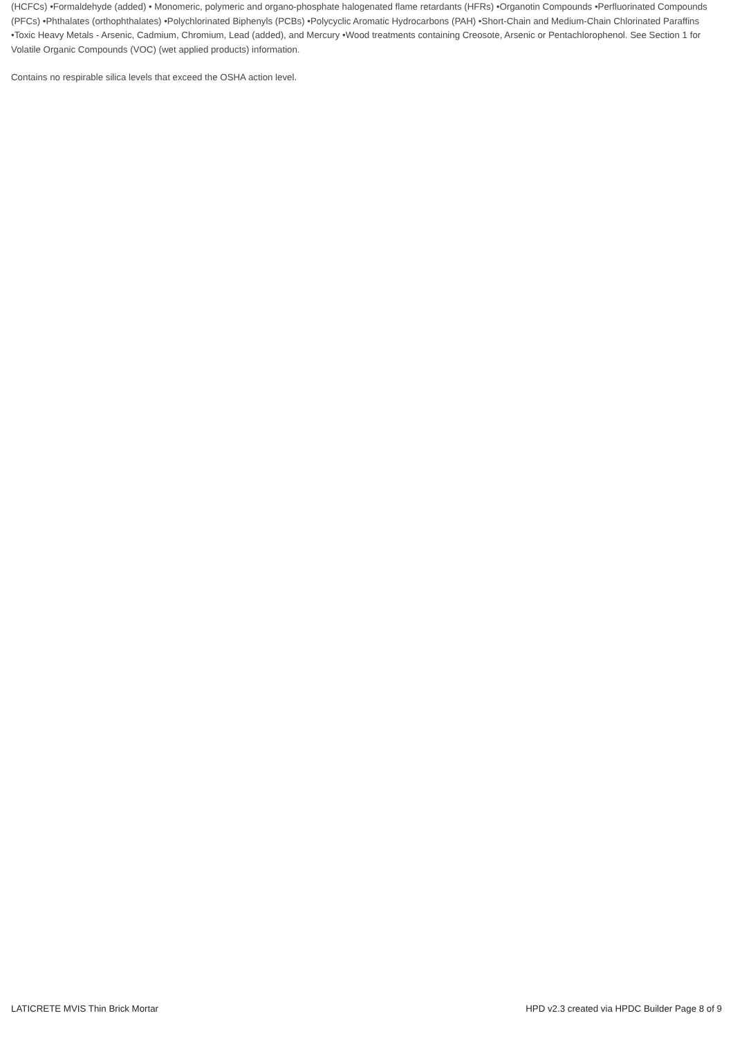(HCFCs) •Formaldehyde (added) • Monomeric, polymeric and organo-phosphate halogenated flame retardants (HFRs) •Organotin Compounds •Perfluorinated Compounds (PFCs) •Phthalates (orthophthalates) •Polychlorinated Biphenyls (PCBs) •Polycyclic Aromatic Hydrocarbons (PAH) •Short-Chain and Medium-Chain Chlorinated Paraffins •Toxic Heavy Metals - Arsenic, Cadmium, Chromium, Lead (added), and Mercury •Wood treatments containing Creosote, Arsenic or Pentachlorophenol. See Section 1 for Volatile Organic Compounds (VOC) (wet applied products) information.
Contains no respirable silica levels that exceed the OSHA action level.
LATICRETE MVIS Thin Brick Mortar HPD v2.3 created via HPDC Builder Page 8 of 9